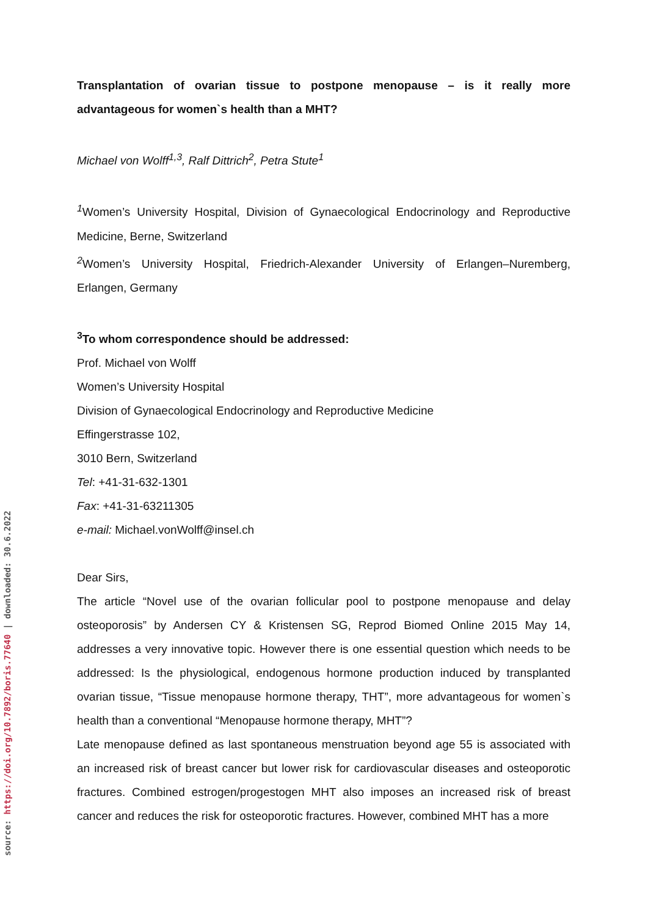source: https://doi.org/10.7892/boris.77640 | downloaded: 30.6.2022
Transplantation of ovarian tissue to postpone menopause – is it really more advantageous for women`s health than a MHT?
Michael von Wolff<sup>1,3</sup>, Ralf Dittrich<sup>2</sup>, Petra Stute<sup>1</sup>
<sup>1</sup> Women’s University Hospital, Division of Gynaecological Endocrinology and Reproductive Medicine, Berne, Switzerland
<sup>2</sup> Women’s University Hospital, Friedrich-Alexander University of Erlangen–Nuremberg, Erlangen, Germany
<sup>3</sup> To whom correspondence should be addressed:
Prof. Michael von Wolff
Women’s University Hospital
Division of Gynaecological Endocrinology and Reproductive Medicine
Effingerstrasse 102,
3010 Bern, Switzerland
Tel: +41-31-632-1301
Fax: +41-31-63211305
e-mail: Michael.vonWolff@insel.ch
Dear Sirs,
The article “Novel use of the ovarian follicular pool to postpone menopause and delay osteoporosis” by Andersen CY & Kristensen SG, Reprod Biomed Online 2015 May 14, addresses a very innovative topic. However there is one essential question which needs to be addressed: Is the physiological, endogenous hormone production induced by transplanted ovarian tissue, “Tissue menopause hormone therapy, THT”, more advantageous for women`s health than a conventional “Menopause hormone therapy, MHT”?
Late menopause defined as last spontaneous menstruation beyond age 55 is associated with an increased risk of breast cancer but lower risk for cardiovascular diseases and osteoporotic fractures. Combined estrogen/progestogen MHT also imposes an increased risk of breast cancer and reduces the risk for osteoporotic fractures. However, combined MHT has a more